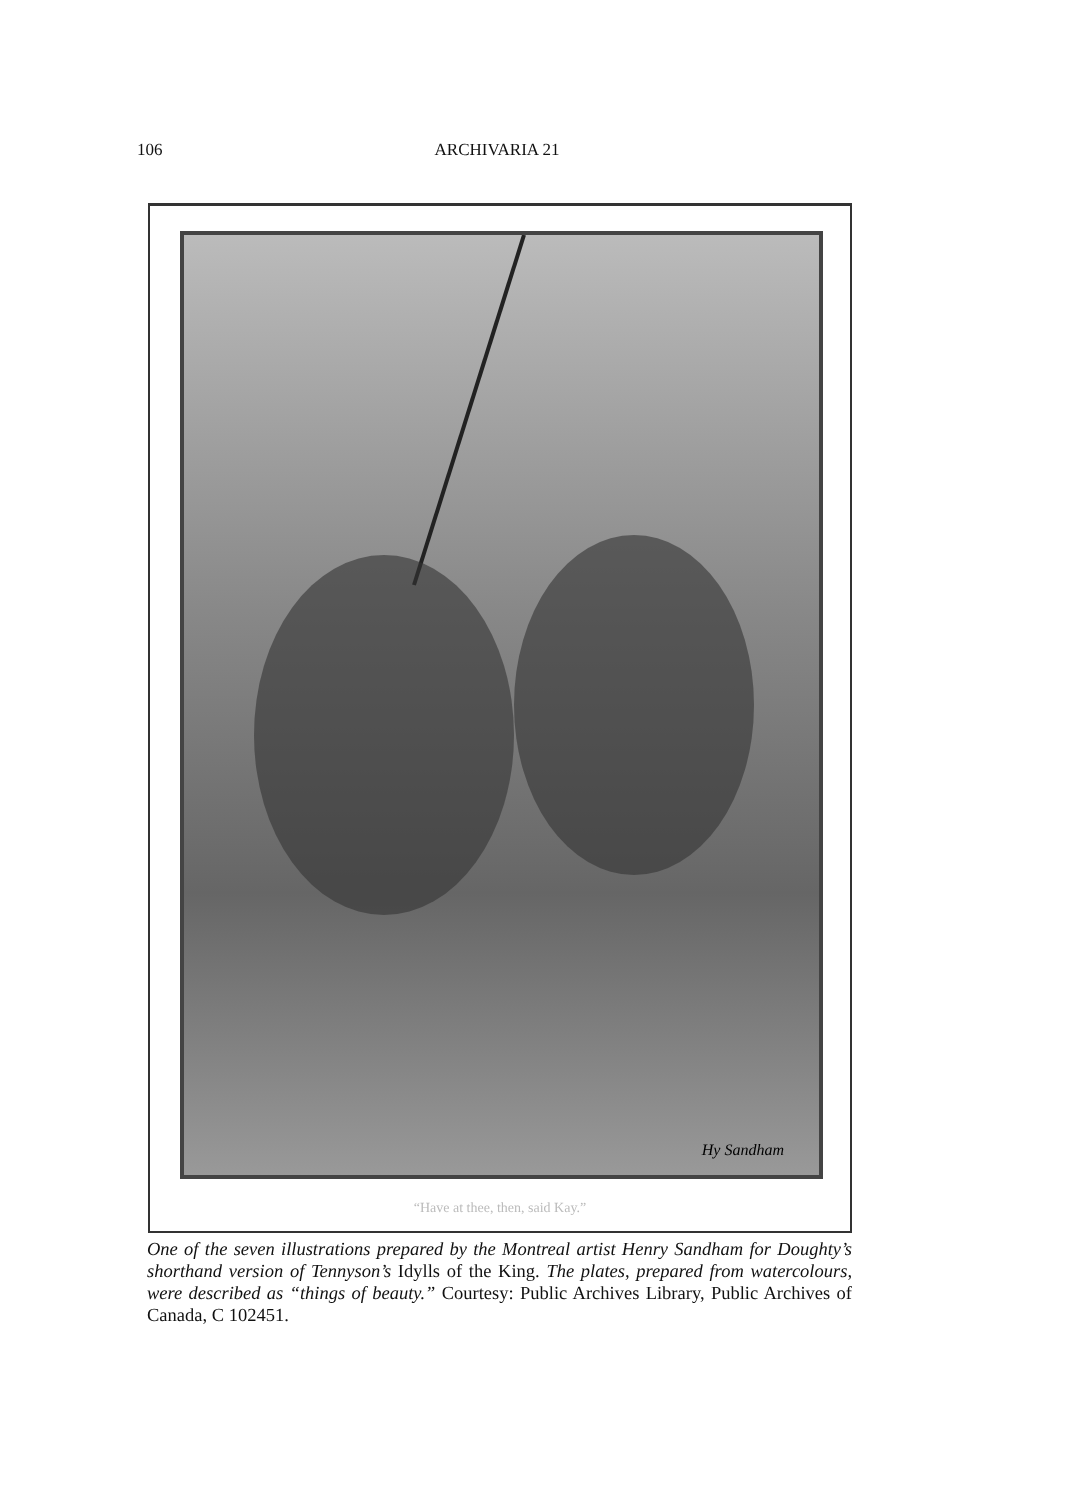106 ARCHIVARIA 21
Hy Sandham
“Have at thee, then, said Kay.”
One of the seven illustrations prepared by the Montreal artist Henry Sandham for Doughty’s shorthand version of Tennyson’s Idylls of the King. The plates, prepared from watercolours, were described as “things of beauty.” Courtesy: Public Archives Library, Public Archives of Canada, C 102451.